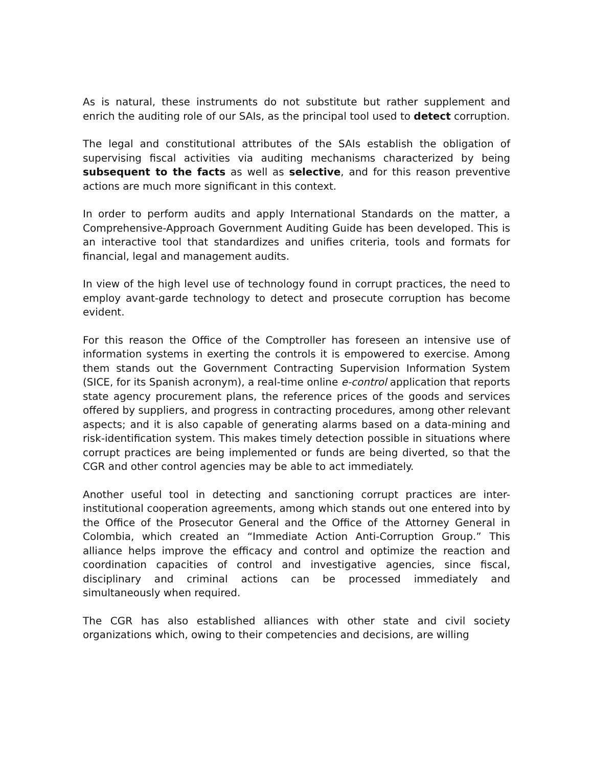As is natural, these instruments do not substitute but rather supplement and enrich the auditing role of our SAIs, as the principal tool used to detect corruption.
The legal and constitutional attributes of the SAIs establish the obligation of supervising fiscal activities via auditing mechanisms characterized by being subsequent to the facts as well as selective, and for this reason preventive actions are much more significant in this context.
In order to perform audits and apply International Standards on the matter, a Comprehensive-Approach Government Auditing Guide has been developed. This is an interactive tool that standardizes and unifies criteria, tools and formats for financial, legal and management audits.
In view of the high level use of technology found in corrupt practices, the need to employ avant-garde technology to detect and prosecute corruption has become evident.
For this reason the Office of the Comptroller has foreseen an intensive use of information systems in exerting the controls it is empowered to exercise. Among them stands out the Government Contracting Supervision Information System (SICE, for its Spanish acronym), a real-time online e-control application that reports state agency procurement plans, the reference prices of the goods and services offered by suppliers, and progress in contracting procedures, among other relevant aspects; and it is also capable of generating alarms based on a data-mining and risk-identification system. This makes timely detection possible in situations where corrupt practices are being implemented or funds are being diverted, so that the CGR and other control agencies may be able to act immediately.
Another useful tool in detecting and sanctioning corrupt practices are inter-institutional cooperation agreements, among which stands out one entered into by the Office of the Prosecutor General and the Office of the Attorney General in Colombia, which created an “Immediate Action Anti-Corruption Group.” This alliance helps improve the efficacy and control and optimize the reaction and coordination capacities of control and investigative agencies, since fiscal, disciplinary and criminal actions can be processed immediately and simultaneously when required.
The CGR has also established alliances with other state and civil society organizations which, owing to their competencies and decisions, are willing